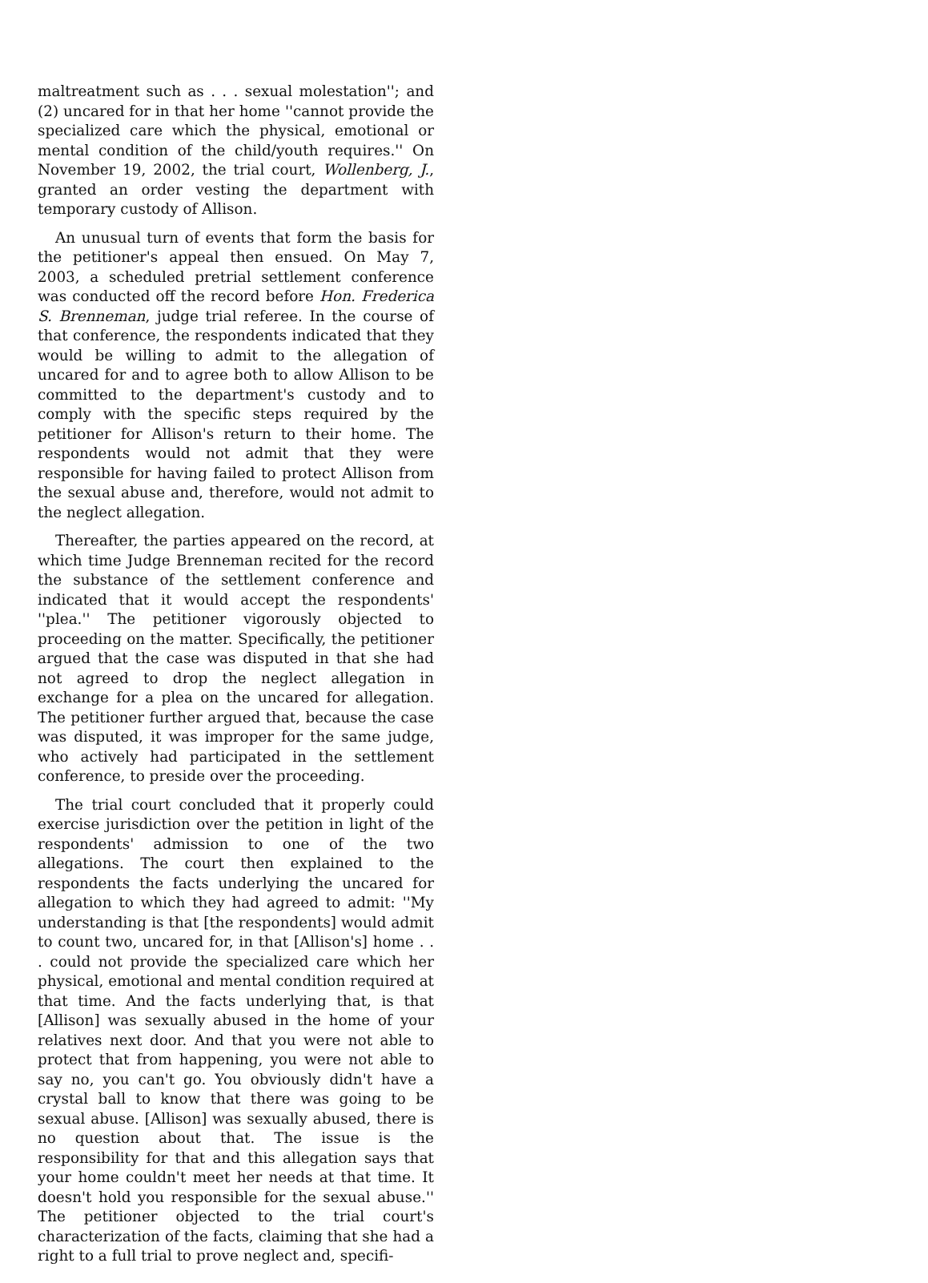maltreatment such as . . . sexual molestation''; and (2) uncared for in that her home ''cannot provide the specialized care which the physical, emotional or mental condition of the child/youth requires.'' On November 19, 2002, the trial court, Wollenberg, J., granted an order vesting the department with temporary custody of Allison.
An unusual turn of events that form the basis for the petitioner's appeal then ensued. On May 7, 2003, a scheduled pretrial settlement conference was conducted off the record before Hon. Frederica S. Brenneman, judge trial referee. In the course of that conference, the respondents indicated that they would be willing to admit to the allegation of uncared for and to agree both to allow Allison to be committed to the department's custody and to comply with the specific steps required by the petitioner for Allison's return to their home. The respondents would not admit that they were responsible for having failed to protect Allison from the sexual abuse and, therefore, would not admit to the neglect allegation.
Thereafter, the parties appeared on the record, at which time Judge Brenneman recited for the record the substance of the settlement conference and indicated that it would accept the respondents' ''plea.'' The petitioner vigorously objected to proceeding on the matter. Specifically, the petitioner argued that the case was disputed in that she had not agreed to drop the neglect allegation in exchange for a plea on the uncared for allegation. The petitioner further argued that, because the case was disputed, it was improper for the same judge, who actively had participated in the settlement conference, to preside over the proceeding.
The trial court concluded that it properly could exercise jurisdiction over the petition in light of the respondents' admission to one of the two allegations. The court then explained to the respondents the facts underlying the uncared for allegation to which they had agreed to admit: ''My understanding is that [the respondents] would admit to count two, uncared for, in that [Allison's] home . . . could not provide the specialized care which her physical, emotional and mental condition required at that time. And the facts underlying that, is that [Allison] was sexually abused in the home of your relatives next door. And that you were not able to protect that from happening, you were not able to say no, you can't go. You obviously didn't have a crystal ball to know that there was going to be sexual abuse. [Allison] was sexually abused, there is no question about that. The issue is the responsibility for that and this allegation says that your home couldn't meet her needs at that time. It doesn't hold you responsible for the sexual abuse.'' The petitioner objected to the trial court's characterization of the facts, claiming that she had a right to a full trial to prove neglect and, specifi-